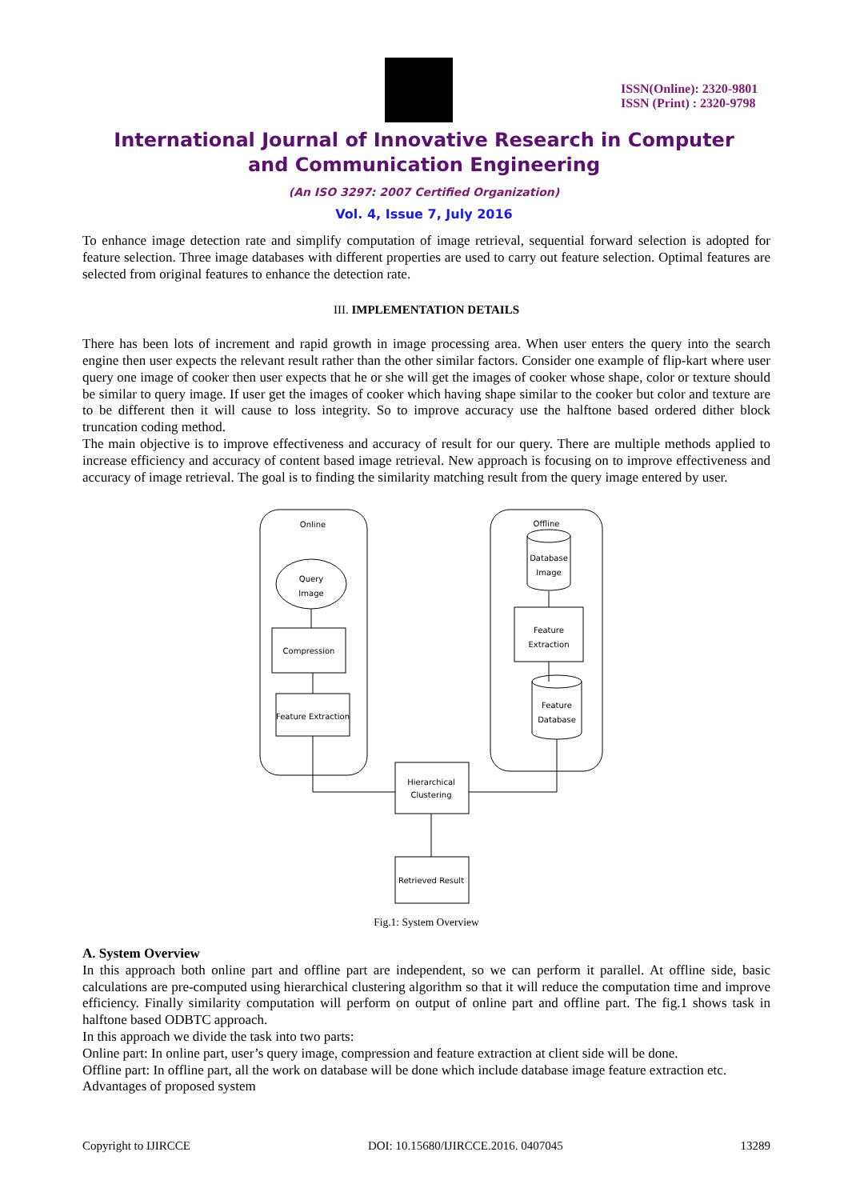ISSN(Online): 2320-9801
ISSN (Print) : 2320-9798
International Journal of Innovative Research in Computer
and Communication Engineering
(An ISO 3297: 2007 Certified Organization)
Vol. 4, Issue 7, July 2016
To enhance image detection rate and simplify computation of image retrieval, sequential forward selection is adopted for feature selection. Three image databases with different properties are used to carry out feature selection. Optimal features are selected from original features to enhance the detection rate.
III. IMPLEMENTATION DETAILS
There has been lots of increment and rapid growth in image processing area. When user enters the query into the search engine then user expects the relevant result rather than the other similar factors. Consider one example of flip-kart where user query one image of cooker then user expects that he or she will get the images of cooker whose shape, color or texture should be similar to query image. If user get the images of cooker which having shape similar to the cooker but color and texture are to be different then it will cause to loss integrity. So to improve accuracy use the halftone based ordered dither block truncation coding method.
The main objective is to improve effectiveness and accuracy of result for our query. There are multiple methods applied to increase efficiency and accuracy of content based image retrieval. New approach is focusing on to improve effectiveness and accuracy of image retrieval. The goal is to finding the similarity matching result from the query image entered by user.
Online
Offline
Query
Image
Compression
Feature Extraction
Database
Image
Feature
Extraction
Feature
Database
Hierarchical
Clustering
Retrieved Result
Fig.1: System Overview
A. System Overview
In this approach both online part and offline part are independent, so we can perform it parallel. At offline side, basic calculations are pre-computed using hierarchical clustering algorithm so that it will reduce the computation time and improve efficiency. Finally similarity computation will perform on output of online part and offline part. The fig.1 shows task in halftone based ODBTC approach.
In this approach we divide the task into two parts:
Online part: In online part, user’s query image, compression and feature extraction at client side will be done.
Offline part: In offline part, all the work on database will be done which include database image feature extraction etc.
Advantages of proposed system
Copyright to IJIRCCE DOI: 10.15680/IJIRCCE.2016. 0407045 13289